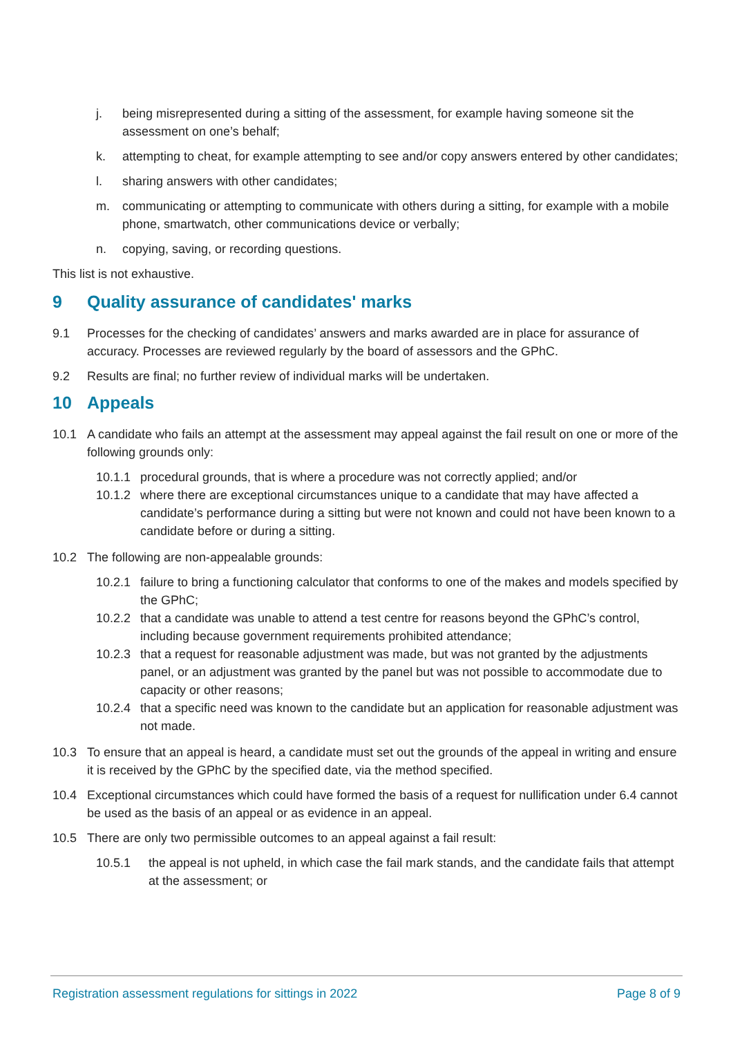j. being misrepresented during a sitting of the assessment, for example having someone sit the assessment on one’s behalf;
k. attempting to cheat, for example attempting to see and/or copy answers entered by other candidates;
l. sharing answers with other candidates;
m. communicating or attempting to communicate with others during a sitting, for example with a mobile phone, smartwatch, other communications device or verbally;
n. copying, saving, or recording questions.
This list is not exhaustive.
9 Quality assurance of candidates' marks
9.1 Processes for the checking of candidates’ answers and marks awarded are in place for assurance of accuracy. Processes are reviewed regularly by the board of assessors and the GPhC.
9.2 Results are final; no further review of individual marks will be undertaken.
10 Appeals
10.1 A candidate who fails an attempt at the assessment may appeal against the fail result on one or more of the following grounds only:
10.1.1
procedural grounds, that is where a procedure was not correctly applied; and/or
10.1.2
where there are exceptional circumstances unique to a candidate that may have affected a candidate’s performance during a sitting but were not known and could not have been known to a candidate before or during a sitting.
10.2 The following are non-appealable grounds:
10.2.1
failure to bring a functioning calculator that conforms to one of the makes and models specified by the GPhC;
10.2.2
that a candidate was unable to attend a test centre for reasons beyond the GPhC’s control, including because government requirements prohibited attendance;
10.2.3
that a request for reasonable adjustment was made, but was not granted by the adjustments panel, or an adjustment was granted by the panel but was not possible to accommodate due to capacity or other reasons;
10.2.4
that a specific need was known to the candidate but an application for reasonable adjustment was not made.
10.3 To ensure that an appeal is heard, a candidate must set out the grounds of the appeal in writing and ensure it is received by the GPhC by the specified date, via the method specified.
10.4 Exceptional circumstances which could have formed the basis of a request for nullification under 6.4 cannot be used as the basis of an appeal or as evidence in an appeal.
10.5 There are only two permissible outcomes to an appeal against a fail result:
10.5.1 the appeal is not upheld, in which case the fail mark stands, and the candidate fails that attempt at the assessment; or
Registration assessment regulations for sittings in 2022
Page 8 of 9